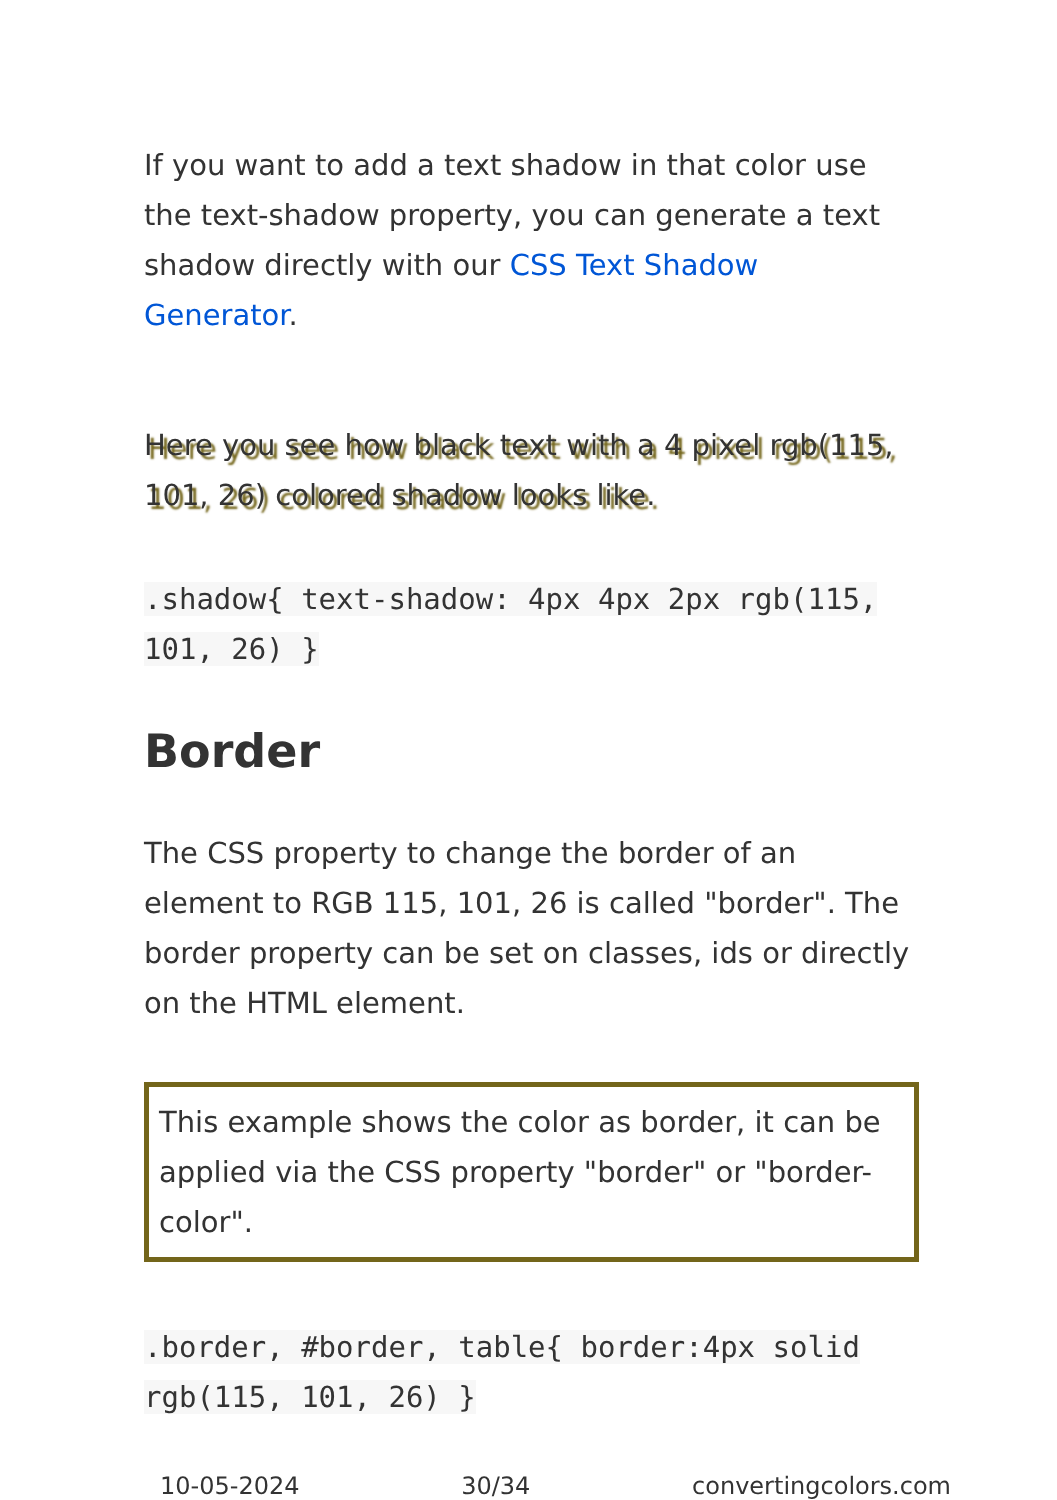If you want to add a text shadow in that color use the text-shadow property, you can generate a text shadow directly with our CSS Text Shadow Generator.
Here you see how black text with a 4 pixel rgb(115, 101, 26) colored shadow looks like.
.shadow{ text-shadow: 4px 4px 2px rgb(115, 101, 26) }
Border
The CSS property to change the border of an element to RGB 115, 101, 26 is called "border". The border property can be set on classes, ids or directly on the HTML element.
This example shows the color as border, it can be applied via the CSS property "border" or "border-color".
.border, #border, table{ border:4px solid rgb(115, 101, 26) }
10-05-2024 30/34 convertingcolors.com